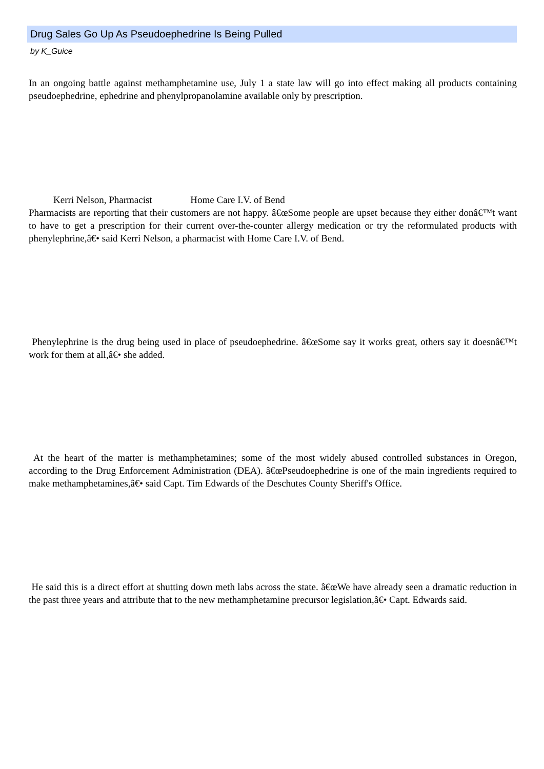Drug Sales Go Up As Pseudoephedrine Is Being Pulled
by K_Guice
In an ongoing battle against methamphetamine use, July 1 a state law will go into effect making all products containing pseudoephedrine, ephedrine and phenylpropanolamine available only by prescription.
Kerri Nelson, Pharmacist Home Care I.V. of Bend
Pharmacists are reporting that their customers are not happy. â€œSome people are upset because they either donâ€™t want to have to get a prescription for their current over-the-counter allergy medication or try the reformulated products with phenylephrine,â€• said Kerri Nelson, a pharmacist with Home Care I.V. of Bend.
Phenylephrine is the drug being used in place of pseudoephedrine. â€œSome say it works great, others say it doesnâ€™t work for them at all,â€• she added.
At the heart of the matter is methamphetamines; some of the most widely abused controlled substances in Oregon, according to the Drug Enforcement Administration (DEA). â€œPseudoephedrine is one of the main ingredients required to make methamphetamines,â€• said Capt. Tim Edwards of the Deschutes County Sheriff's Office.
He said this is a direct effort at shutting down meth labs across the state. â€œWe have already seen a dramatic reduction in the past three years and attribute that to the new methamphetamine precursor legislation,â€• Capt. Edwards said.